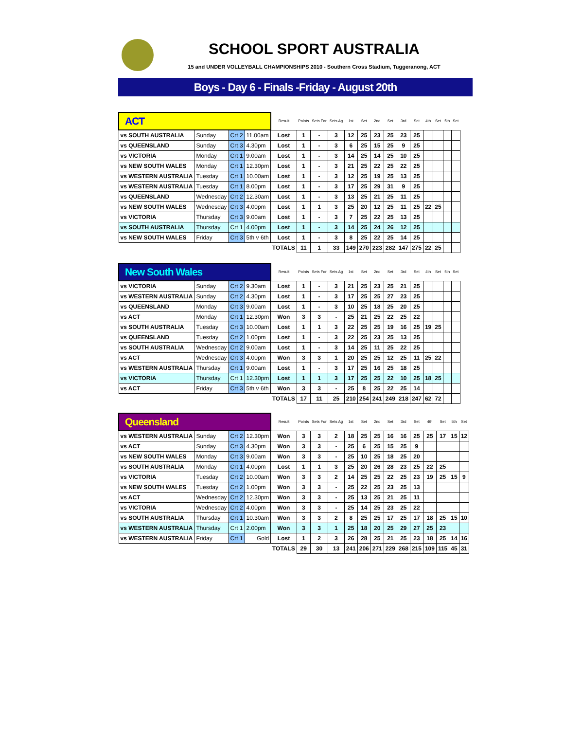SCHOOL SPORT AUSTRALIA
15 and UNDER VOLLEYBALL CHAMPIONSHIPS 2010 - Southern Cross Stadium, Tuggeranong, ACT
Boys - Day 6 - Finals -Friday - August 20th
| ACT | | | | Result | Points | Sets For | Sets Ag | 1st | Set | 2nd | Set | 3rd | Set | 4th | Set | 5th | Set |
| vs SOUTH AUSTRALIA | Sunday | Crt 2 | 11.00am | Lost | 1 | - | 3 | 12 | 25 | 23 | 25 | 23 | 25 | | | | |
| vs QUEENSLAND | Sunday | Crt 3 | 4.30pm | Lost | 1 | - | 3 | 6 | 25 | 15 | 25 | 9 | 25 | | | | |
| vs VICTORIA | Monday | Crt 1 | 9.00am | Lost | 1 | - | 3 | 14 | 25 | 14 | 25 | 10 | 25 | | | | |
| vs NEW SOUTH WALES | Monday | Crt 1 | 12.30pm | Lost | 1 | - | 3 | 21 | 25 | 22 | 25 | 22 | 25 | | | | |
| vs WESTERN AUSTRALIA | Tuesday | Crt 1 | 10.00am | Lost | 1 | - | 3 | 12 | 25 | 19 | 25 | 13 | 25 | | | | |
| vs WESTERN AUSTRALIA | Tuesday | Crt 1 | 8.00pm | Lost | 1 | - | 3 | 17 | 25 | 29 | 31 | 9 | 25 | | | | |
| vs QUEENSLAND | Wednesday | Crt 2 | 12.30am | Lost | 1 | - | 3 | 13 | 25 | 21 | 25 | 11 | 25 | | | | |
| vs NEW SOUTH WALES | Wednesday | Crt 3 | 4.00pm | Lost | 1 | 1 | 3 | 25 | 20 | 12 | 25 | 11 | 25 | 22 | 25 | | |
| vs VICTORIA | Thursday | Crt 3 | 9.00am | Lost | 1 | - | 3 | 7 | 25 | 22 | 25 | 13 | 25 | | | | |
| vs SOUTH AUSTRALIA | Thursday | Crt 1 | 4.00pm | Lost | 1 | - | 3 | 14 | 25 | 24 | 26 | 12 | 25 | | | | |
| vs NEW SOUTH WALES | Friday | Crt 3 | 5th v 6th | Lost | 1 | - | 3 | 8 | 25 | 22 | 25 | 14 | 25 | | | | |
| | | | | TOTALS | 11 | 1 | 33 | 149 | 270 | 223 | 282 | 147 | 275 | 22 | 25 | | |
| New South Wales | | | | Result | Points | Sets For | Sets Ag | 1st | Set | 2nd | Set | 3rd | Set | 4th | Set | 5th | Set |
| vs VICTORIA | Sunday | Crt 2 | 9.30am | Lost | 1 | - | 3 | 21 | 25 | 23 | 25 | 21 | 25 | | | | |
| vs WESTERN AUSTRALIA | Sunday | Crt 2 | 4.30pm | Lost | 1 | - | 3 | 17 | 25 | 25 | 27 | 23 | 25 | | | | |
| vs QUEENSLAND | Monday | Crt 3 | 9.00am | Lost | 1 | - | 3 | 10 | 25 | 18 | 25 | 20 | 25 | | | | |
| vs ACT | Monday | Crt 1 | 12.30pm | Won | 3 | 3 | - | 25 | 21 | 25 | 22 | 25 | 22 | | | | |
| vs SOUTH AUSTRALIA | Tuesday | Crt 3 | 10.00am | Lost | 1 | 1 | 3 | 22 | 25 | 25 | 19 | 16 | 25 | 19 | 25 | | |
| vs QUEENSLAND | Tuesday | Crt 2 | 1.00pm | Lost | 1 | - | 3 | 22 | 25 | 23 | 25 | 13 | 25 | | | | |
| vs SOUTH AUSTRALIA | Wednesday | Crt 2 | 9.00am | Lost | 1 | - | 3 | 14 | 25 | 11 | 25 | 22 | 25 | | | | |
| vs ACT | Wednesday | Crt 3 | 4.00pm | Won | 3 | 3 | 1 | 20 | 25 | 25 | 12 | 25 | 11 | 25 | 22 | | |
| vs WESTERN AUSTRALIA | Thursday | Crt 1 | 9.00am | Lost | 1 | - | 3 | 17 | 25 | 16 | 25 | 18 | 25 | | | | |
| vs VICTORIA | Thursday | Crt 1 | 12.30pm | Lost | 1 | 1 | 3 | 17 | 25 | 25 | 22 | 10 | 25 | 18 | 25 | | |
| vs ACT | Friday | Crt 3 | 5th v 6th | Won | 3 | 3 | - | 25 | 8 | 25 | 22 | 25 | 14 | | | | |
| | | | | TOTALS | 17 | 11 | 25 | 210 | 254 | 241 | 249 | 218 | 247 | 62 | 72 | | |
| Queensland | | | | Result | Points | Sets For | Sets Ag | 1st | Set | 2nd | Set | 3rd | Set | 4th | Set | 5th | Set |
| vs WESTERN AUSTRALIA | Sunday | Crt 2 | 12.30pm | Won | 3 | 3 | 2 | 18 | 25 | 25 | 16 | 16 | 25 | 25 | 17 | 15 | 12 |
| vs ACT | Sunday | Crt 3 | 4.30pm | Won | 3 | 3 | - | 25 | 6 | 25 | 15 | 25 | 9 | | | | |
| vs NEW SOUTH WALES | Monday | Crt 3 | 9.00am | Won | 3 | 3 | - | 25 | 10 | 25 | 18 | 25 | 20 | | | | |
| vs SOUTH AUSTRALIA | Monday | Crt 1 | 4.00pm | Lost | 1 | 1 | 3 | 25 | 20 | 26 | 28 | 23 | 25 | 22 | 25 | | |
| vs VICTORIA | Tuesday | Crt 2 | 10.00am | Won | 3 | 3 | 2 | 14 | 25 | 25 | 22 | 25 | 23 | 19 | 25 | 15 | 9 |
| vs NEW SOUTH WALES | Tuesday | Crt 2 | 1.00pm | Won | 3 | 3 | - | 25 | 22 | 25 | 23 | 25 | 13 | | | | |
| vs ACT | Wednesday | Crt 2 | 12.30pm | Won | 3 | 3 | - | 25 | 13 | 25 | 21 | 25 | 11 | | | | |
| vs VICTORIA | Wednesday | Crt 2 | 4.00pm | Won | 3 | 3 | - | 25 | 14 | 25 | 23 | 25 | 22 | | | | |
| vs SOUTH AUSTRALIA | Thursday | Crt 1 | 10.30am | Won | 3 | 3 | 2 | 8 | 25 | 25 | 17 | 25 | 17 | 18 | 25 | 15 | 10 |
| vs WESTERN AUSTRALIA | Thursday | Crt 1 | 2.00pm | Won | 3 | 3 | 1 | 25 | 18 | 20 | 25 | 29 | 27 | 25 | 23 | | |
| vs WESTERN AUSTRALIA | Friday | Crt 1 | Gold | Lost | 1 | 2 | 3 | 26 | 28 | 25 | 21 | 25 | 23 | 18 | 25 | 14 | 16 |
| | | | | TOTALS | 29 | 30 | 13 | 241 | 206 | 271 | 229 | 268 | 215 | 109 | 115 | 45 | 31 |